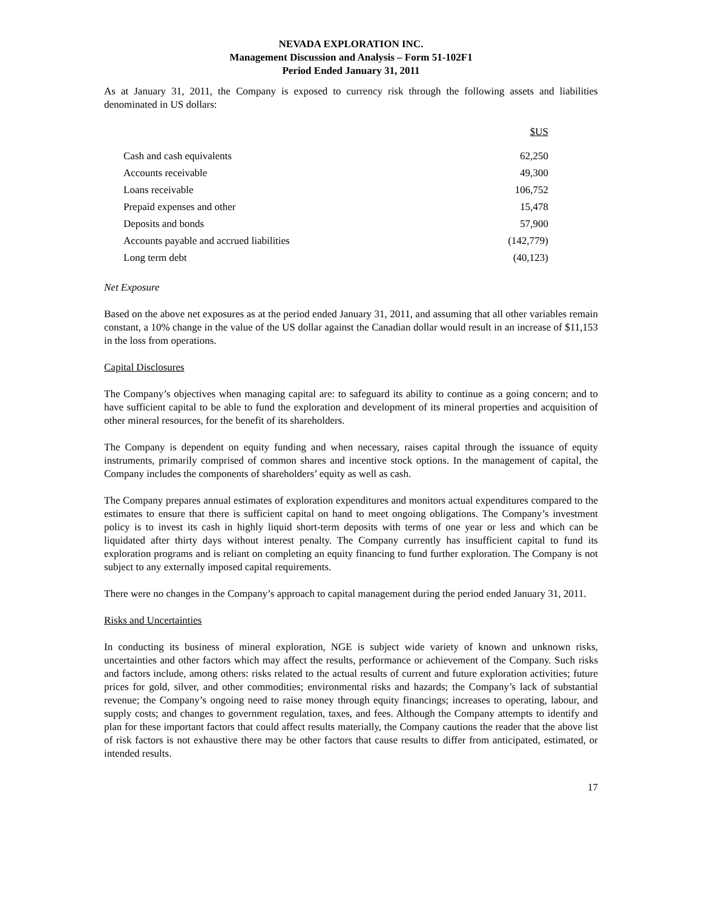NEVADA EXPLORATION INC.
Management Discussion and Analysis – Form 51-102F1
Period Ended January 31, 2011
As at January 31, 2011, the Company is exposed to currency risk through the following assets and liabilities denominated in US dollars:
| | $US |
| --- | --- |
| Cash and cash equivalents | 62,250 |
| Accounts receivable | 49,300 |
| Loans receivable | 106,752 |
| Prepaid expenses and other | 15,478 |
| Deposits and bonds | 57,900 |
| Accounts payable and accrued liabilities | (142,779) |
| Long term debt | (40,123) |
Net Exposure
Based on the above net exposures as at the period ended January 31, 2011, and assuming that all other variables remain constant, a 10% change in the value of the US dollar against the Canadian dollar would result in an increase of $11,153 in the loss from operations.
Capital Disclosures
The Company’s objectives when managing capital are: to safeguard its ability to continue as a going concern; and to have sufficient capital to be able to fund the exploration and development of its mineral properties and acquisition of other mineral resources, for the benefit of its shareholders.
The Company is dependent on equity funding and when necessary, raises capital through the issuance of equity instruments, primarily comprised of common shares and incentive stock options. In the management of capital, the Company includes the components of shareholders’ equity as well as cash.
The Company prepares annual estimates of exploration expenditures and monitors actual expenditures compared to the estimates to ensure that there is sufficient capital on hand to meet ongoing obligations. The Company’s investment policy is to invest its cash in highly liquid short-term deposits with terms of one year or less and which can be liquidated after thirty days without interest penalty. The Company currently has insufficient capital to fund its exploration programs and is reliant on completing an equity financing to fund further exploration. The Company is not subject to any externally imposed capital requirements.
There were no changes in the Company’s approach to capital management during the period ended January 31, 2011.
Risks and Uncertainties
In conducting its business of mineral exploration, NGE is subject wide variety of known and unknown risks, uncertainties and other factors which may affect the results, performance or achievement of the Company. Such risks and factors include, among others: risks related to the actual results of current and future exploration activities; future prices for gold, silver, and other commodities; environmental risks and hazards; the Company’s lack of substantial revenue; the Company’s ongoing need to raise money through equity financings; increases to operating, labour, and supply costs; and changes to government regulation, taxes, and fees. Although the Company attempts to identify and plan for these important factors that could affect results materially, the Company cautions the reader that the above list of risk factors is not exhaustive there may be other factors that cause results to differ from anticipated, estimated, or intended results.
17